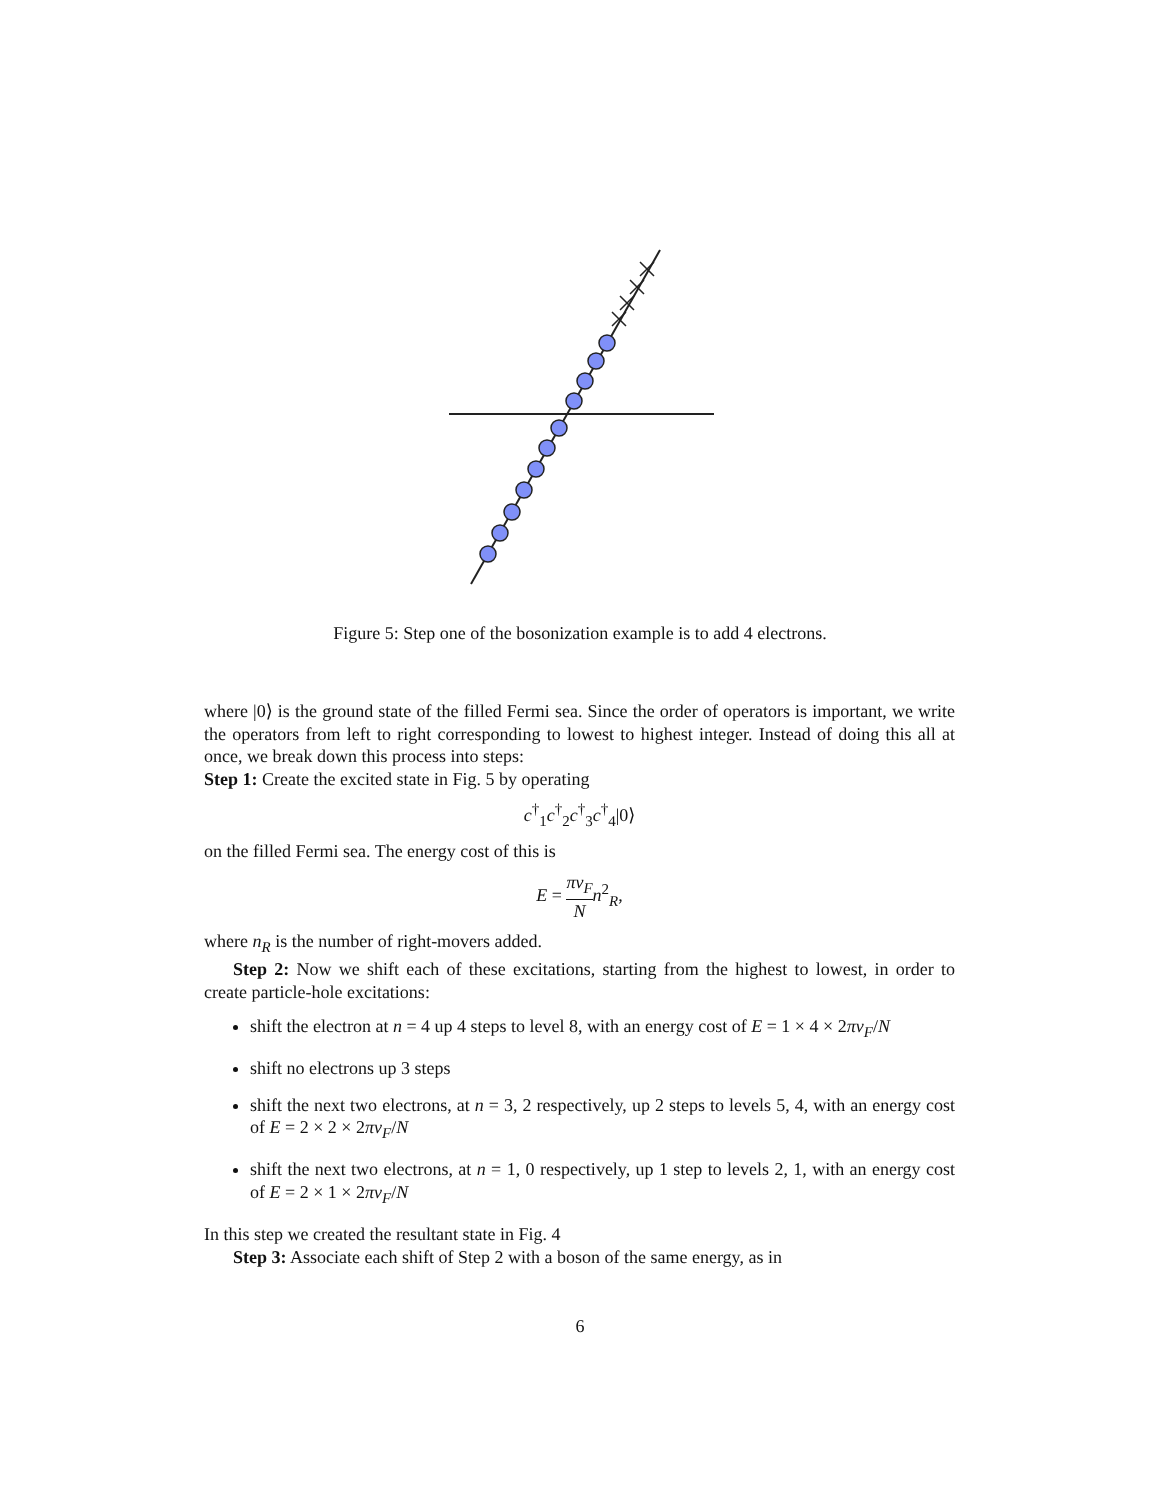Figure 5: Step one of the bosonization example is to add 4 electrons.
where |0⟩ is the ground state of the filled Fermi sea. Since the order of operators is important, we write the operators from left to right corresponding to lowest to highest integer. Instead of doing this all at once, we break down this process into steps:
Step 1: Create the excited state in Fig. 5 by operating
c<sup>†</sup><sub>1</sub>c<sup>†</sup><sub>2</sub>c<sup>†</sup><sub>3</sub>c<sup>†</sup><sub>4</sub>|0⟩
on the filled Fermi sea. The energy cost of this is
E = πv<sub>F</sub> N n<sup>2</sup><sub>R</sub>,
where n<sub>R</sub> is the number of right-movers added.
Step 2: Now we shift each of these excitations, starting from the highest to lowest, in order to create particle-hole excitations:
shift the electron at n = 4 up 4 steps to level 8, with an energy cost of E = 1 × 4 × 2πv<sub>F</sub>/N
shift no electrons up 3 steps
shift the next two electrons, at n = 3, 2 respectively, up 2 steps to levels 5, 4, with an energy cost of E = 2 × 2 × 2πv<sub>F</sub>/N
shift the next two electrons, at n = 1, 0 respectively, up 1 step to levels 2, 1, with an energy cost of E = 2 × 1 × 2πv<sub>F</sub>/N
In this step we created the resultant state in Fig. 4
Step 3: Associate each shift of Step 2 with a boson of the same energy, as in
6